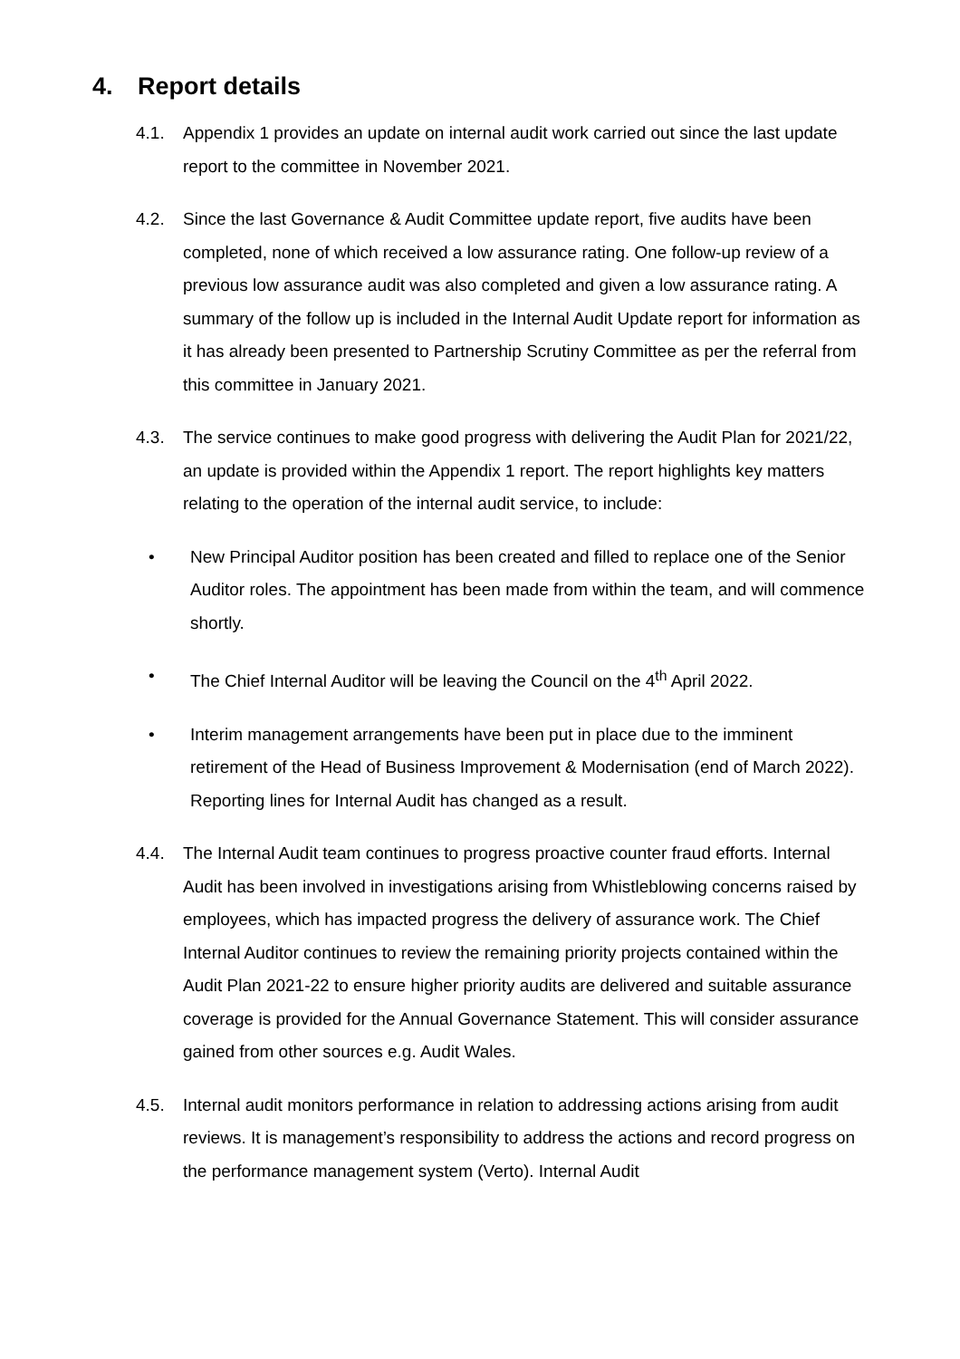4. Report details
4.1. Appendix 1 provides an update on internal audit work carried out since the last update report to the committee in November 2021.
4.2. Since the last Governance & Audit Committee update report, five audits have been completed, none of which received a low assurance rating. One follow-up review of a previous low assurance audit was also completed and given a low assurance rating. A summary of the follow up is included in the Internal Audit Update report for information as it has already been presented to Partnership Scrutiny Committee as per the referral from this committee in January 2021.
4.3. The service continues to make good progress with delivering the Audit Plan for 2021/22, an update is provided within the Appendix 1 report. The report highlights key matters relating to the operation of the internal audit service, to include:
• New Principal Auditor position has been created and filled to replace one of the Senior Auditor roles. The appointment has been made from within the team, and will commence shortly.
• The Chief Internal Auditor will be leaving the Council on the 4<sup>th</sup> April 2022.
• Interim management arrangements have been put in place due to the imminent retirement of the Head of Business Improvement & Modernisation (end of March 2022). Reporting lines for Internal Audit has changed as a result.
4.4. The Internal Audit team continues to progress proactive counter fraud efforts. Internal Audit has been involved in investigations arising from Whistleblowing concerns raised by employees, which has impacted progress the delivery of assurance work. The Chief Internal Auditor continues to review the remaining priority projects contained within the Audit Plan 2021-22 to ensure higher priority audits are delivered and suitable assurance coverage is provided for the Annual Governance Statement. This will consider assurance gained from other sources e.g. Audit Wales.
4.5. Internal audit monitors performance in relation to addressing actions arising from audit reviews. It is management’s responsibility to address the actions and record progress on the performance management system (Verto). Internal Audit